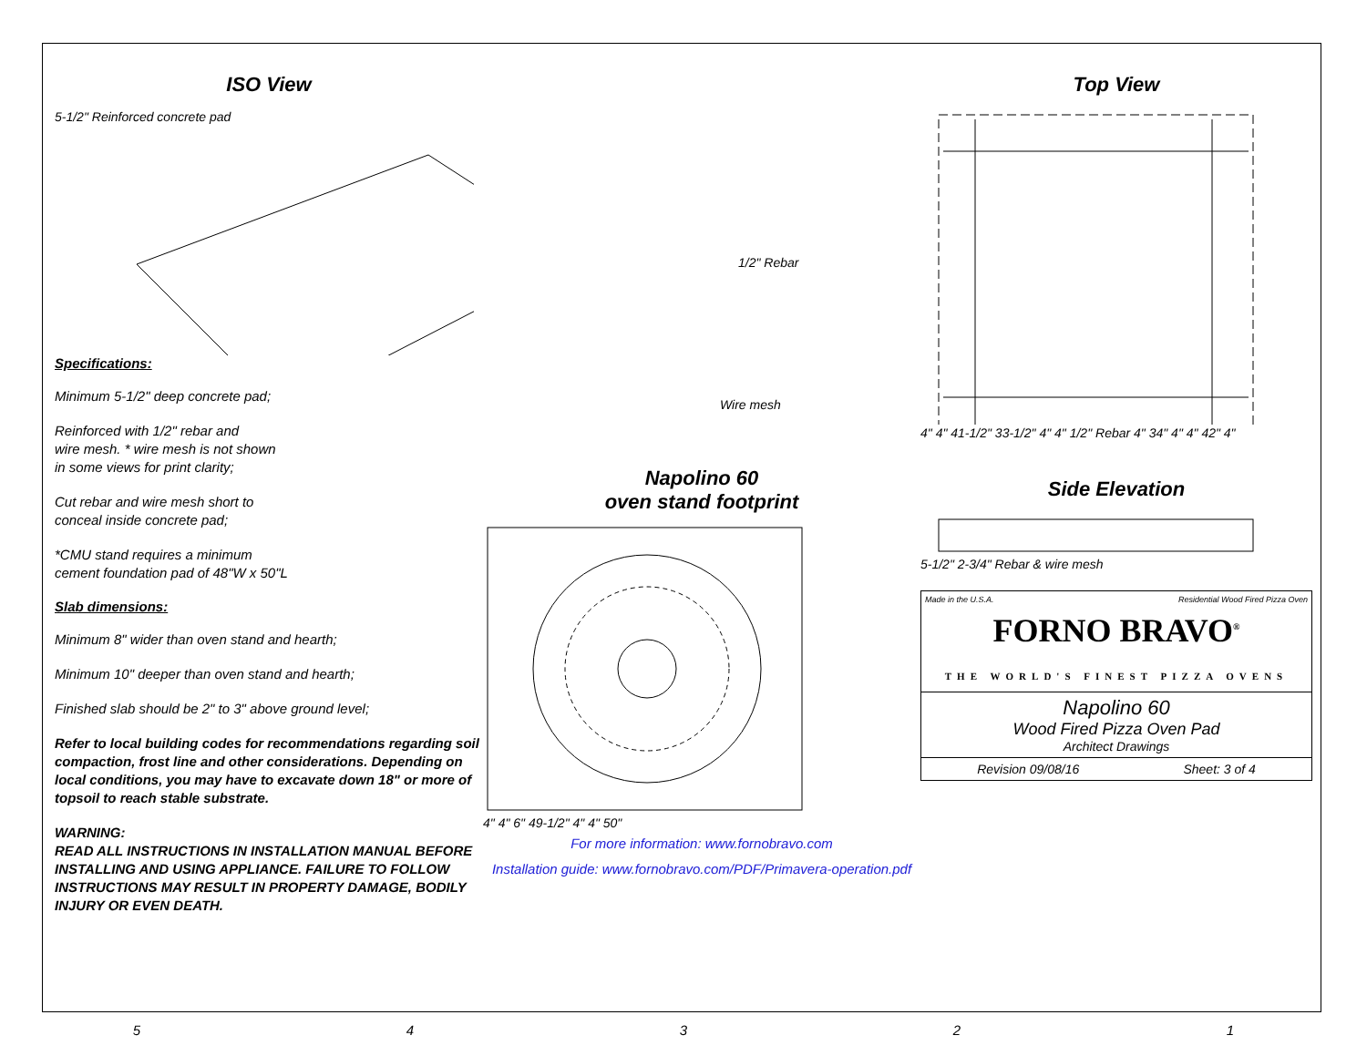ISO View
5-1/2" Reinforced concrete pad
Specifications:
Minimum 5-1/2" deep concrete pad;
Reinforced with 1/2" rebar and
wire mesh. * wire mesh is not shown
in some views for print clarity;
Cut rebar and wire mesh short to
conceal inside concrete pad;
*CMU stand requires a minimum
cement foundation pad of 48"W x 50"L
Slab dimensions:
Minimum 8" wider than oven stand and hearth;
Minimum 10" deeper than oven stand and hearth;
Finished slab should be 2" to 3" above ground level;
Refer to local building codes for recommendations regarding soil compaction, frost line and other considerations. Depending on local conditions, you may have to excavate down 18" or more of topsoil to reach stable substrate.
WARNING:
READ ALL INSTRUCTIONS IN INSTALLATION MANUAL BEFORE INSTALLING AND USING APPLIANCE. FAILURE TO FOLLOW INSTRUCTIONS MAY RESULT IN PROPERTY DAMAGE, BODILY INJURY OR EVEN DEATH.
1/2" Rebar
Wire mesh
Napolino 60
oven stand footprint
4" 4" 6" 49-1/2" 4" 4" 50"
For more information: www.fornobravo.com
Installation guide: www.fornobravo.com/PDF/Primavera-operation.pdf
Top View
4" 4" 41-1/2" 33-1/2" 4" 4" 1/2" Rebar 4" 34" 4" 4" 42" 4"
Side Elevation
5-1/2" 2-3/4" Rebar & wire mesh
Made in the U.S.A. Residential Wood Fired Pizza Oven
FORNO BRAVO<sup>®</sup>
THE WORLD'S FINEST PIZZA OVENS
Napolino 60
Wood Fired Pizza Oven Pad
Architect Drawings
Revision 09/08/16 Sheet: 3 of 4
54321